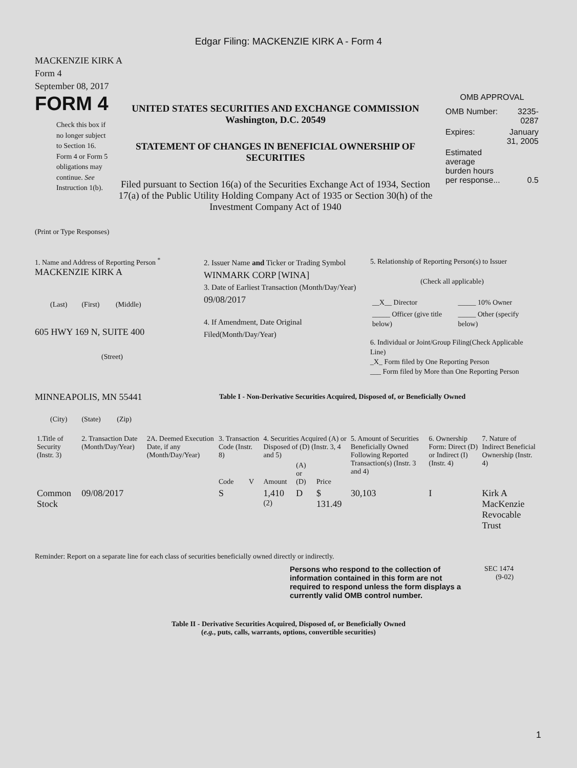Edgar Filing: MACKENZIE KIRK A - Form 4
MACKENZIE KIRK A
Form 4
September 08, 2017
FORM 4
Check this box if no longer subject to Section 16. Form 4 or Form 5 obligations may continue. See Instruction 1(b).
UNITED STATES SECURITIES AND EXCHANGE COMMISSION
Washington, D.C. 20549
STATEMENT OF CHANGES IN BENEFICIAL OWNERSHIP OF SECURITIES
Filed pursuant to Section 16(a) of the Securities Exchange Act of 1934, Section 17(a) of the Public Utility Holding Company Act of 1935 or Section 30(h) of the Investment Company Act of 1940
OMB APPROVAL
| OMB Number: | 3235-0287 |
| Expires: | January 31, 2005 |
| Estimated average burden hours per response... | 0.5 |
(Print or Type Responses)
1. Name and Address of Reporting Person <sup>*</sup>
MACKENZIE KIRK A
(Last) (First) (Middle)
605 HWY 169 N, SUITE 400
(Street)
MINNEAPOLIS, MN 55441
(City) (State) (Zip)
2. Issuer Name and Ticker or Trading Symbol
WINMARK CORP [WINA]
3. Date of Earliest Transaction (Month/Day/Year)
09/08/2017
4. If Amendment, Date Original Filed(Month/Day/Year)
5. Relationship of Reporting Person(s) to Issuer
(Check all applicable)
| __X__ Director | _____ 10% Owner |
| _____ Officer (give title below) | _____ Other (specify below) |
6. Individual or Joint/Group Filing(Check Applicable Line)
_X_ Form filed by One Reporting Person
___ Form filed by More than One Reporting Person
Table I - Non-Derivative Securities Acquired, Disposed of, or Beneficially Owned
| 1.Title of Security (Instr. 3) | 2. Transaction Date (Month/Day/Year) | 2A. Deemed Execution Date, if any (Month/Day/Year) | 3. Transaction Code (Instr. 8) | | 4. Securities Acquired (A) or Disposed of (D) (Instr. 3, 4 and 5) | | | 5. Amount of Securities Beneficially Owned Following Reported Transaction(s) (Instr. 3 and 4) | 6. Ownership Form: Direct (D) or Indirect (I) (Instr. 4) | 7. Nature of Indirect Beneficial Ownership (Instr. 4) |
| --- | --- | --- | --- | --- | --- | --- | --- | --- | --- | --- |
| | | | Code | V | Amount | (A) or (D) | Price | | | |
| Common Stock | 09/08/2017 | | S | | 1,410 <sup>(2)</sup> | D | $ 131.49 | 30,103 | I | Kirk A MacKenzie Revocable Trust |
Reminder: Report on a separate line for each class of securities beneficially owned directly or indirectly.
Persons who respond to the collection of information contained in this form are not required to respond unless the form displays a currently valid OMB control number.
SEC 1474
(9-02)
Table II - Derivative Securities Acquired, Disposed of, or Beneficially Owned
(e.g., puts, calls, warrants, options, convertible securities)
1